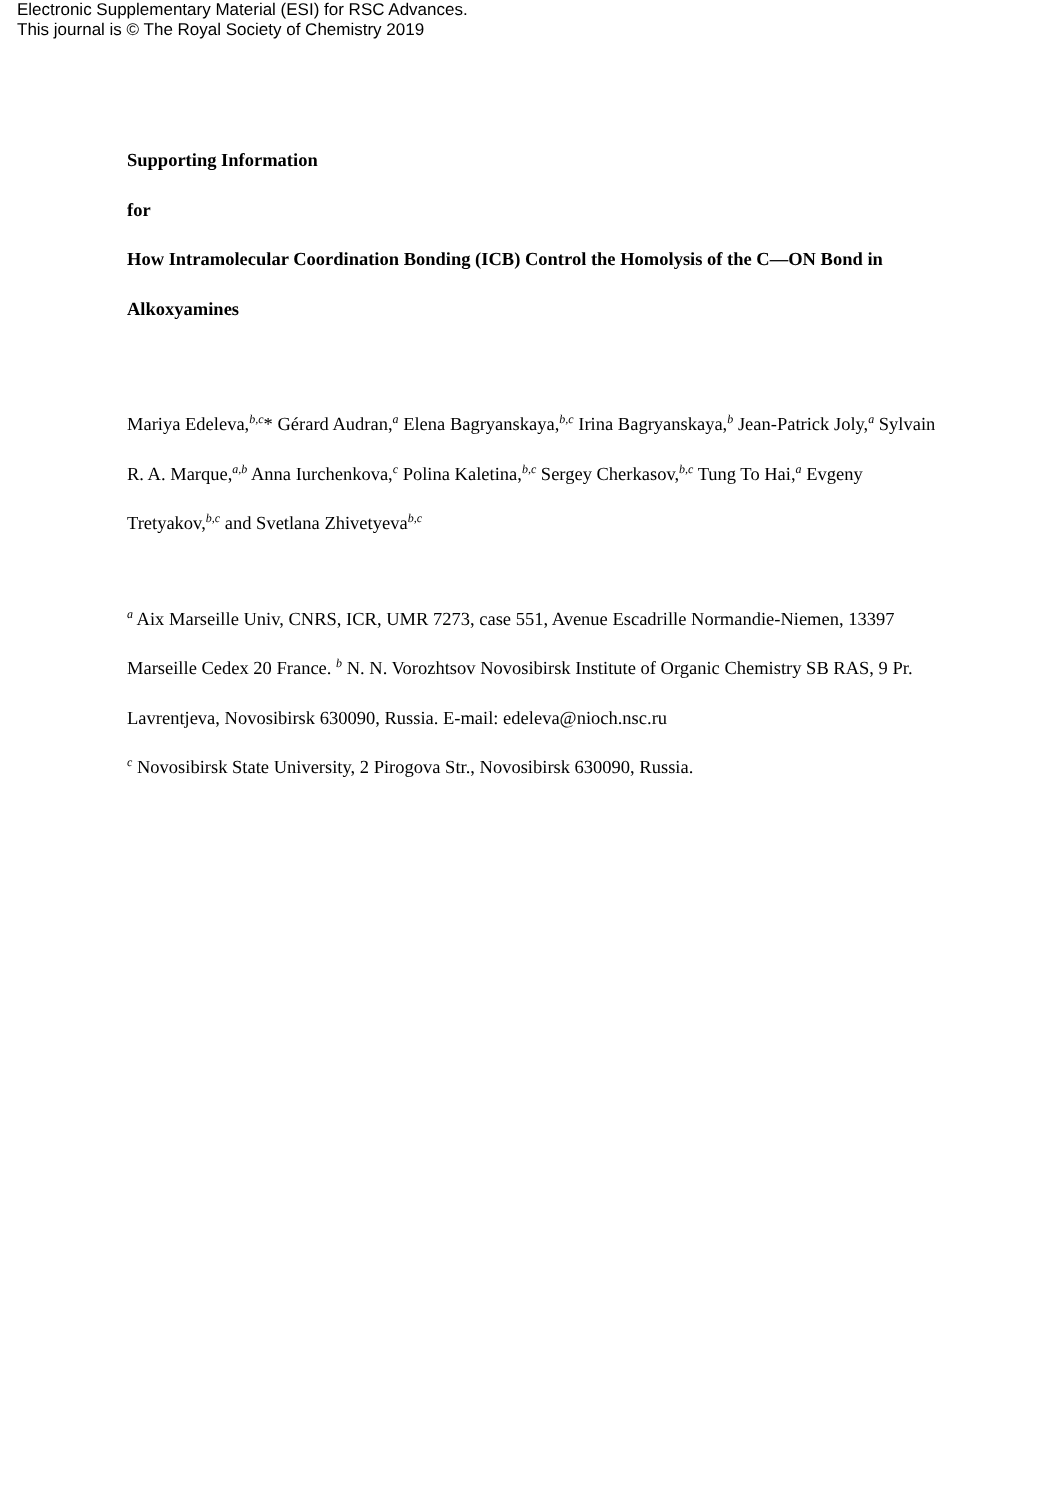Electronic Supplementary Material (ESI) for RSC Advances.
This journal is © The Royal Society of Chemistry 2019
Supporting Information
for
How Intramolecular Coordination Bonding (ICB) Control the Homolysis of the C—ON Bond in Alkoxyamines
Mariya Edeleva,<sup>b,c</sup>* Gérard Audran,<sup>a</sup> Elena Bagryanskaya,<sup>b,c</sup> Irina Bagryanskaya,<sup>b</sup> Jean-Patrick Joly,<sup>a</sup> Sylvain R. A. Marque,<sup>a,b</sup> Anna Iurchenkova,<sup>c</sup> Polina Kaletina,<sup>b,c</sup> Sergey Cherkasov,<sup>b,c</sup> Tung To Hai,<sup>a</sup> Evgeny Tretyakov,<sup>b,c</sup> and Svetlana Zhivetyeva<sup>b,c</sup>
<sup>a</sup> Aix Marseille Univ, CNRS, ICR, UMR 7273, case 551, Avenue Escadrille Normandie-Niemen, 13397 Marseille Cedex 20 France. <sup>b</sup> N. N. Vorozhtsov Novosibirsk Institute of Organic Chemistry SB RAS, 9 Pr. Lavrentjeva, Novosibirsk 630090, Russia. E-mail: edeleva@nioch.nsc.ru
<sup>c</sup> Novosibirsk State University, 2 Pirogova Str., Novosibirsk 630090, Russia.